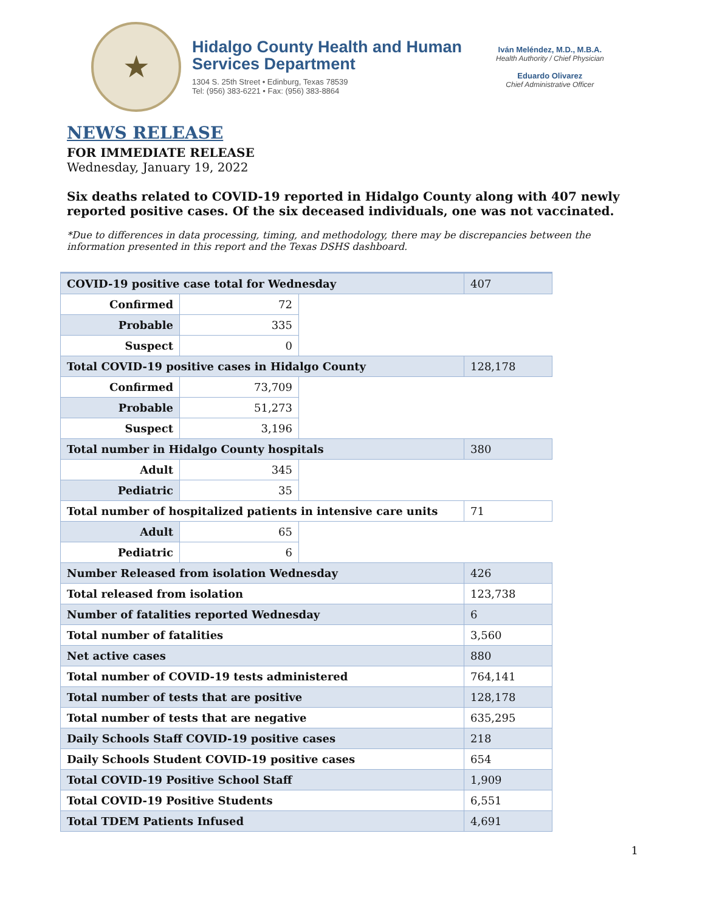★
Hidalgo County Health and Human Services Department
1304 S. 25th Street • Edinburg, Texas 78539
Tel: (956) 383-6221 • Fax: (956) 383-8864
Iván Meléndez, M.D., M.B.A.
Health Authority / Chief Physician
Eduardo Olivarez
Chief Administrative Officer
NEWS RELEASE
FOR IMMEDIATE RELEASE
Wednesday, January 19, 2022
Six deaths related to COVID-19 reported in Hidalgo County along with 407 newly reported positive cases. Of the six deceased individuals, one was not vaccinated.
*Due to differences in data processing, timing, and methodology, there may be discrepancies between the information presented in this report and the Texas DSHS dashboard.
| COVID-19 positive case total for Wednesday | | | 407 |
| Confirmed | 72 | | |
| Probable | 335 | | |
| Suspect | 0 | | |
| Total COVID-19 positive cases in Hidalgo County | | | 128,178 |
| Confirmed | 73,709 | | |
| Probable | 51,273 | | |
| Suspect | 3,196 | | |
| Total number in Hidalgo County hospitals | | | 380 |
| Adult | 345 | | |
| Pediatric | 35 | | |
| Total number of hospitalized patients in intensive care units | | | 71 |
| Adult | 65 | | |
| Pediatric | 6 | | |
| Number Released from isolation Wednesday | | | 426 |
| Total released from isolation | | | 123,738 |
| Number of fatalities reported Wednesday | | | 6 |
| Total number of fatalities | | | 3,560 |
| Net active cases | | | 880 |
| Total number of COVID-19 tests administered | | | 764,141 |
| Total number of tests that are positive | | | 128,178 |
| Total number of tests that are negative | | | 635,295 |
| Daily Schools Staff COVID-19 positive cases | | | 218 |
| Daily Schools Student COVID-19 positive cases | | | 654 |
| Total COVID-19 Positive School Staff | | | 1,909 |
| Total COVID-19 Positive Students | | | 6,551 |
| Total TDEM Patients Infused | | | 4,691 |
1